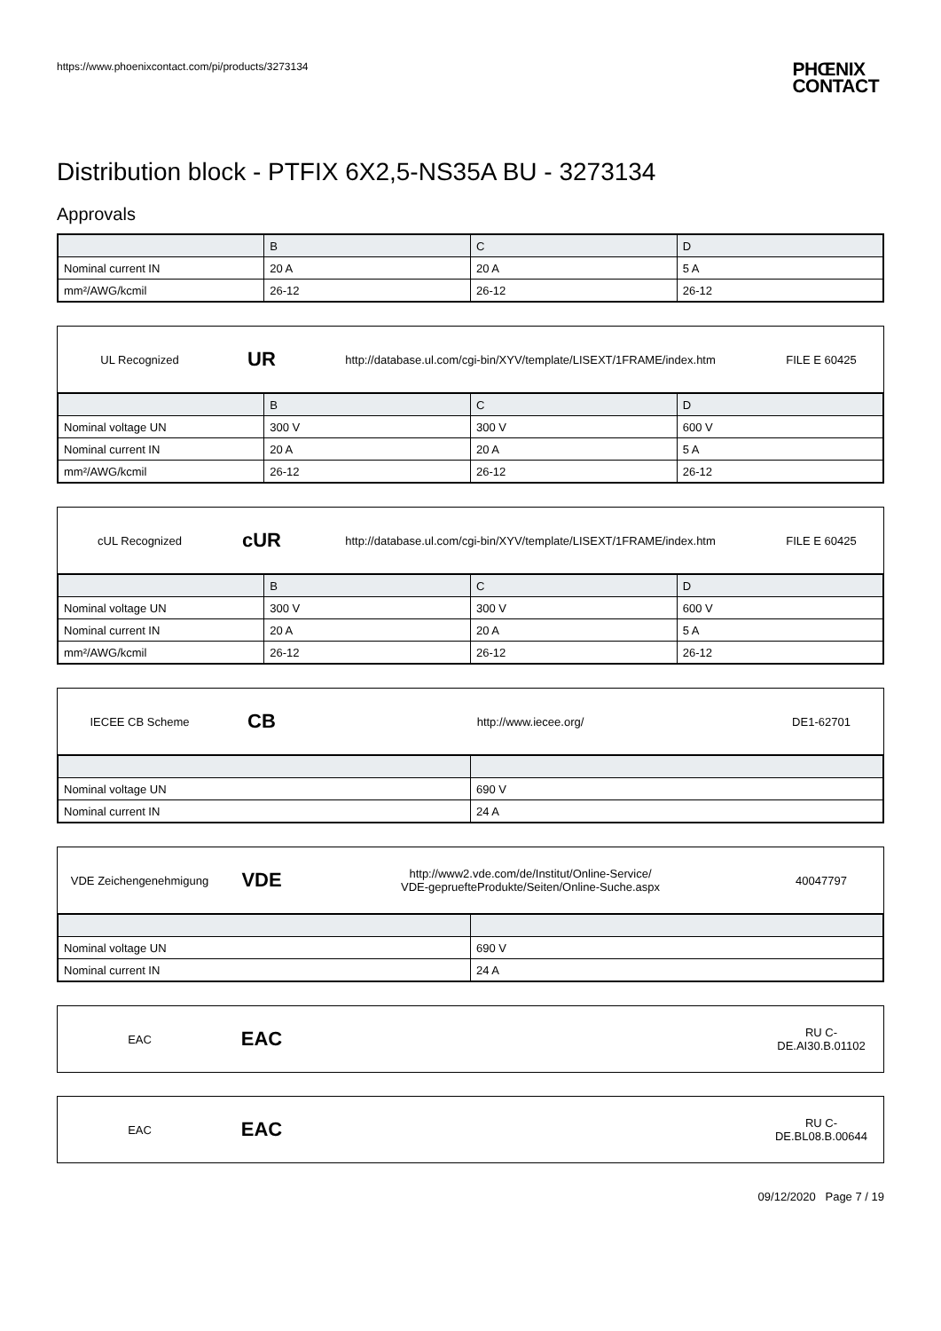https://www.phoenixcontact.com/pi/products/3273134
PHŒNIX
CONTACT
Distribution block - PTFIX 6X2,5-NS35A BU - 3273134
Approvals
| | B | C | D |
| --- | --- | --- | --- |
| Nominal current IN | 20 A | 20 A | 5 A |
| mm²/AWG/kcmil | 26-12 | 26-12 | 26-12 |
UL Recognized
UR
http://database.ul.com/cgi-bin/XYV/template/LISEXT/1FRAME/index.htm
FILE E 60425
| | B | C | D |
| --- | --- | --- | --- |
| Nominal voltage UN | 300 V | 300 V | 600 V |
| Nominal current IN | 20 A | 20 A | 5 A |
| mm²/AWG/kcmil | 26-12 | 26-12 | 26-12 |
cUL Recognized
cUR
http://database.ul.com/cgi-bin/XYV/template/LISEXT/1FRAME/index.htm
FILE E 60425
| | B | C | D |
| --- | --- | --- | --- |
| Nominal voltage UN | 300 V | 300 V | 600 V |
| Nominal current IN | 20 A | 20 A | 5 A |
| mm²/AWG/kcmil | 26-12 | 26-12 | 26-12 |
IECEE CB Scheme
CB
http://www.iecee.org/ DE1-62701
| Nominal voltage UN | 690 V |
| Nominal current IN | 24 A |
VDE Zeichengenehmigung
VDE
http://www2.vde.com/de/Institut/Online-Service/
VDE-gepruefteProdukte/Seiten/Online-Suche.aspx
40047797
| Nominal voltage UN | 690 V |
| Nominal current IN | 24 A |
EAC
EAC
RU C-
DE.AI30.B.01102
EAC
EAC
RU C-
DE.BL08.B.00644
09/12/2020 Page 7 / 19